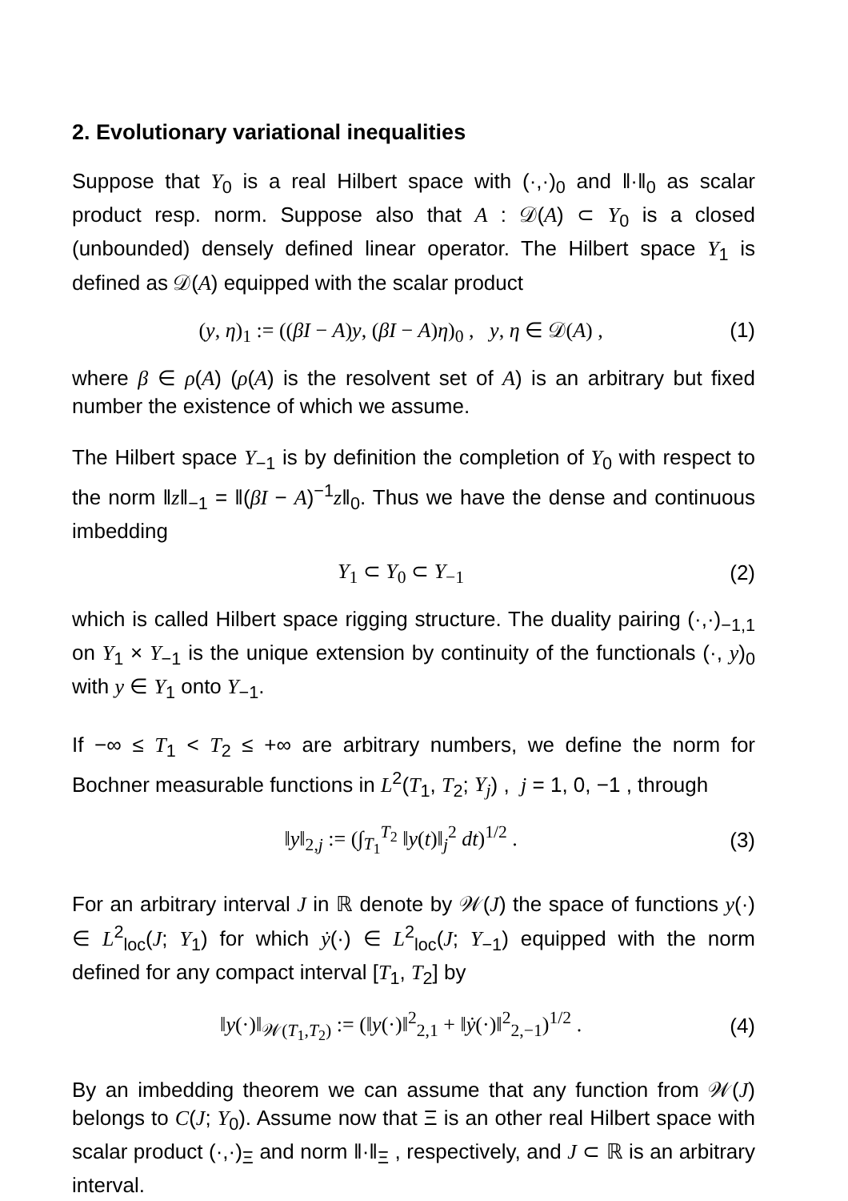2. Evolutionary variational inequalities
Suppose that Y<sub>0</sub> is a real Hilbert space with (·,·)<sub>0</sub> and ‖·‖<sub>0</sub> as scalar product resp. norm. Suppose also that A : 𝒟(A) ⊂ Y<sub>0</sub> is a closed (unbounded) densely defined linear operator. The Hilbert space Y<sub>1</sub> is defined as 𝒟(A) equipped with the scalar product
(y, η)<sub>1</sub> := ((βI − A)y, (βI − A)η)<sub>0</sub> , y, η ∈ 𝒟(A) , (1)
where β ∈ ρ(A) (ρ(A) is the resolvent set of A) is an arbitrary but fixed number the existence of which we assume.
The Hilbert space Y<sub>−1</sub> is by definition the completion of Y<sub>0</sub> with respect to the norm ‖z‖<sub>−1</sub> = ‖(βI − A)<sup>−1</sup>z‖<sub>0</sub>. Thus we have the dense and continuous imbedding
Y<sub>1</sub> ⊂ Y<sub>0</sub> ⊂ Y<sub>−1</sub> (2)
which is called Hilbert space rigging structure. The duality pairing (·,·)<sub>−1,1</sub> on Y<sub>1</sub> × Y<sub>−1</sub> is the unique extension by continuity of the functionals (·, y)<sub>0</sub> with y ∈ Y<sub>1</sub> onto Y<sub>−1</sub>.
If −∞ ≤ T<sub>1</sub> < T<sub>2</sub> ≤ +∞ are arbitrary numbers, we define the norm for Bochner measurable functions in L<sup>2</sup>(T<sub>1</sub>, T<sub>2</sub>; Y<sub>j</sub>) , j = 1, 0, −1 , through
‖y‖<sub>2,j</sub> := (∫<sub>T<sub>1</sub></sub><sup>T<sub>2</sub></sup> ‖y(t)‖<sub>j</sub><sup>2</sup> dt)<sup>1/2</sup> . (3)
For an arbitrary interval J in ℝ denote by 𝒲(J) the space of functions y(·) ∈ L<sup>2</sup><sub>loc</sub>(J; Y<sub>1</sub>) for which ẏ(·) ∈ L<sup>2</sup><sub>loc</sub>(J; Y<sub>−1</sub>) equipped with the norm defined for any compact interval [T<sub>1</sub>, T<sub>2</sub>] by
‖y(·)‖<sub>𝒲(T<sub>1</sub>,T<sub>2</sub>)</sub> := (‖y(·)‖<sup>2</sup><sub>2,1</sub> + ‖ẏ(·)‖<sup>2</sup><sub>2,−1</sub>)<sup>1/2</sup> . (4)
By an imbedding theorem we can assume that any function from 𝒲(J) belongs to C(J; Y<sub>0</sub>). Assume now that Ξ is an other real Hilbert space with scalar product (·,·)<sub>Ξ</sub> and norm ‖·‖<sub>Ξ</sub> , respectively, and J ⊂ ℝ is an arbitrary interval.